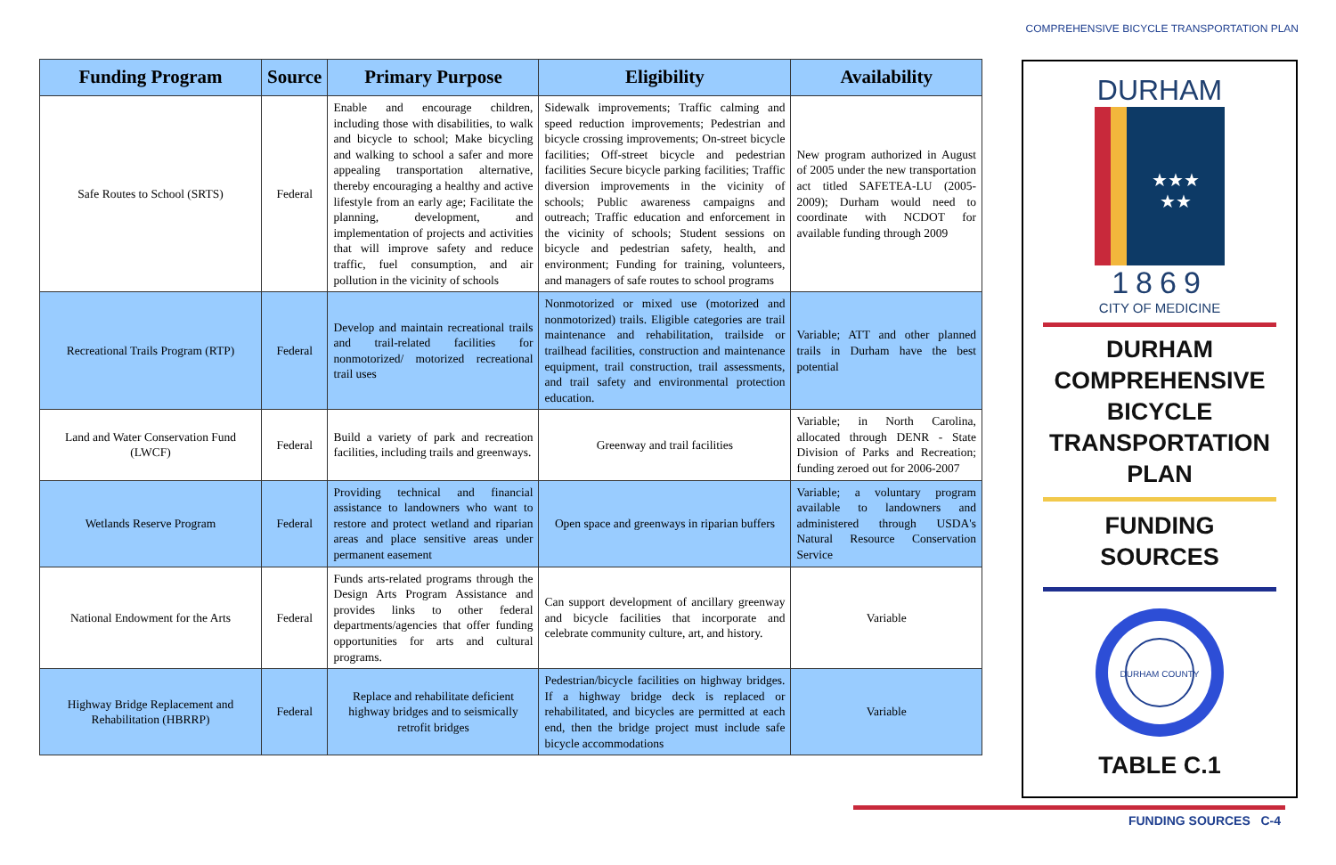COMPREHENSIVE BICYCLE TRANSPORTATION PLAN
| Funding Program | Source | Primary Purpose | Eligibility | Availability |
| --- | --- | --- | --- | --- |
| Safe Routes to School (SRTS) | Federal | Enable and encourage children, including those with disabilities, to walk and bicycle to school; Make bicycling and walking to school a safer and more appealing transportation alternative, thereby encouraging a healthy and active lifestyle from an early age; Facilitate the planning, development, and implementation of projects and activities that will improve safety and reduce traffic, fuel consumption, and air pollution in the vicinity of schools | Sidewalk improvements; Traffic calming and speed reduction improvements; Pedestrian and bicycle crossing improvements; On-street bicycle facilities; Off-street bicycle and pedestrian facilities Secure bicycle parking facilities; Traffic diversion improvements in the vicinity of schools; Public awareness campaigns and outreach; Traffic education and enforcement in the vicinity of schools; Student sessions on bicycle and pedestrian safety, health, and environment; Funding for training, volunteers, and managers of safe routes to school programs | New program authorized in August of 2005 under the new transportation act titled SAFETEA-LU (2005-2009); Durham would need to coordinate with NCDOT for available funding through 2009 |
| Recreational Trails Program (RTP) | Federal | Develop and maintain recreational trails and trail-related facilities for nonmotorized/ motorized recreational trail uses | Nonmotorized or mixed use (motorized and nonmotorized) trails. Eligible categories are trail maintenance and rehabilitation, trailside or trailhead facilities, construction and maintenance equipment, trail construction, trail assessments, and trail safety and environmental protection education. | Variable; ATT and other planned trails in Durham have the best potential |
| Land and Water Conservation Fund (LWCF) | Federal | Build a variety of park and recreation facilities, including trails and greenways. | Greenway and trail facilities | Variable; in North Carolina, allocated through DENR - State Division of Parks and Recreation; funding zeroed out for 2006-2007 |
| Wetlands Reserve Program | Federal | Providing technical and financial assistance to landowners who want to restore and protect wetland and riparian areas and place sensitive areas under permanent easement | Open space and greenways in riparian buffers | Variable; a voluntary program available to landowners and administered through USDA's Natural Resource Conservation Service |
| National Endowment for the Arts | Federal | Funds arts-related programs through the Design Arts Program Assistance and provides links to other federal departments/agencies that offer funding opportunities for arts and cultural programs. | Can support development of ancillary greenway and bicycle facilities that incorporate and celebrate community culture, art, and history. | Variable |
| Highway Bridge Replacement and Rehabilitation (HBRRP) | Federal | Replace and rehabilitate deficient highway bridges and to seismically retrofit bridges | Pedestrian/bicycle facilities on highway bridges. If a highway bridge deck is replaced or rehabilitated, and bicycles are permitted at each end, then the bridge project must include safe bicycle accommodations | Variable |
DURHAM
★★★
★★
1869
CITY OF MEDICINE
DURHAM
COMPREHENSIVE
BICYCLE
TRANSPORTATION
PLAN
FUNDING
SOURCES
DURHAM COUNTY
TABLE C.1
FUNDING SOURCES C-4